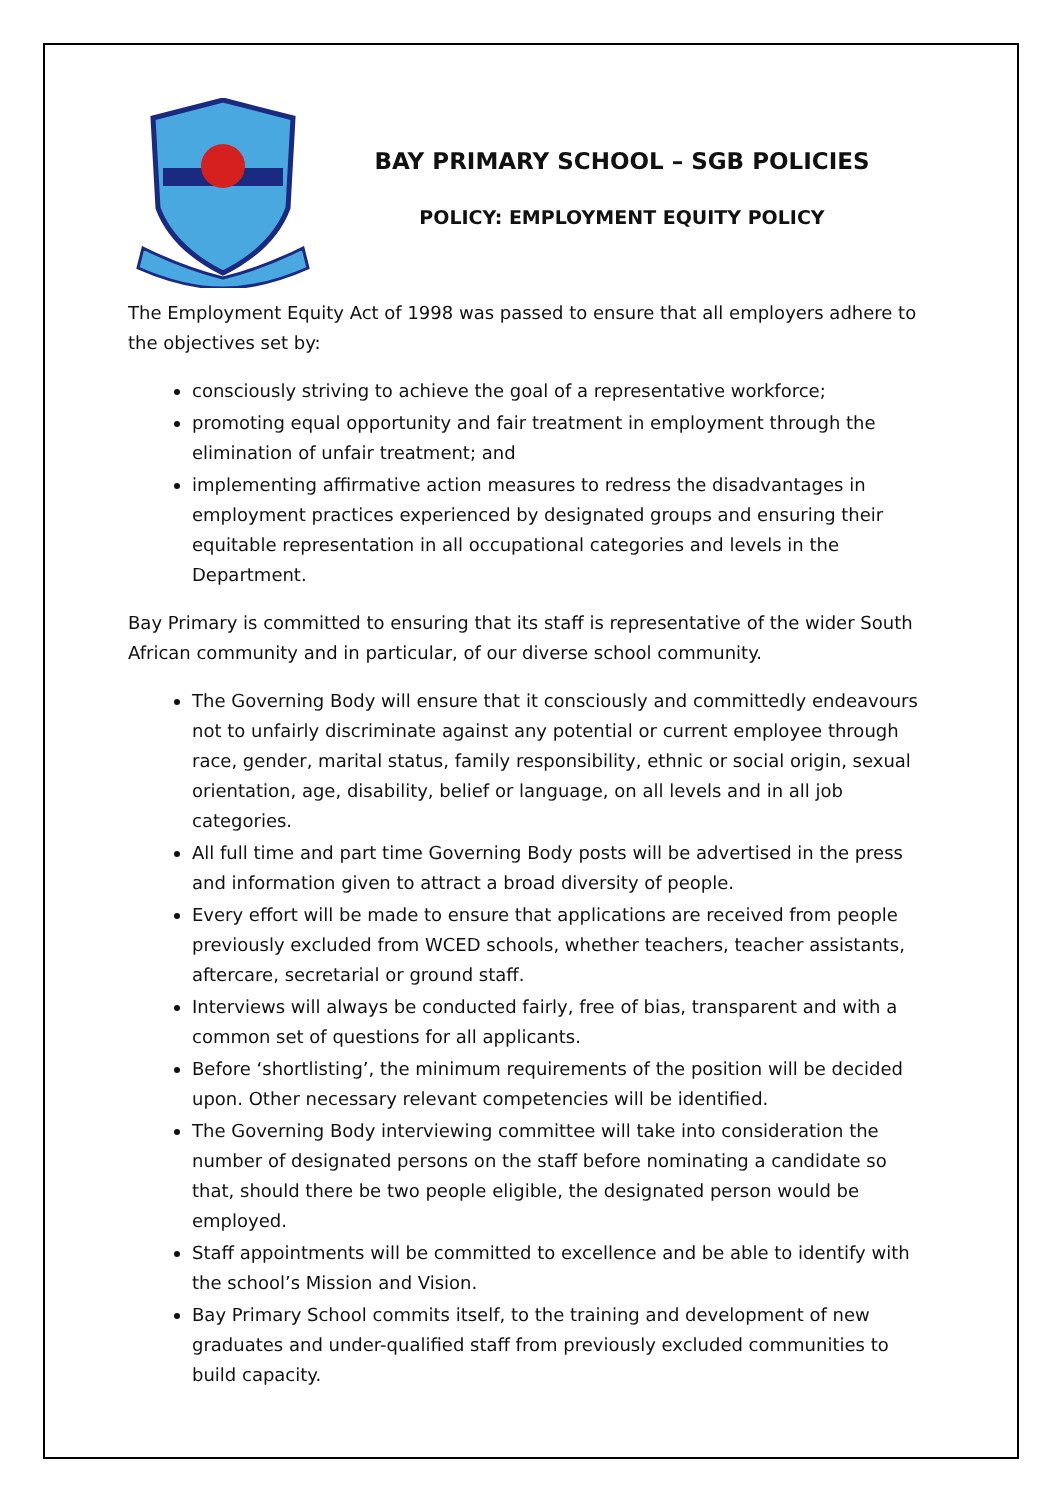BAY PRIMARY SCHOOL – SGB POLICIES
POLICY: EMPLOYMENT EQUITY POLICY
The Employment Equity Act of 1998 was passed to ensure that all employers adhere to the objectives set by:
consciously striving to achieve the goal of a representative workforce;
promoting equal opportunity and fair treatment in employment through the elimination of unfair treatment; and
implementing affirmative action measures to redress the disadvantages in employment practices experienced by designated groups and ensuring their equitable representation in all occupational categories and levels in the Department.
Bay Primary is committed to ensuring that its staff is representative of the wider South African community and in particular, of our diverse school community.
The Governing Body will ensure that it consciously and committedly endeavours not to unfairly discriminate against any potential or current employee through race, gender, marital status, family responsibility, ethnic or social origin, sexual orientation, age, disability, belief or language, on all levels and in all job categories.
All full time and part time Governing Body posts will be advertised in the press and information given to attract a broad diversity of people.
Every effort will be made to ensure that applications are received from people previously excluded from WCED schools, whether teachers, teacher assistants, aftercare, secretarial or ground staff.
Interviews will always be conducted fairly, free of bias, transparent and with a common set of questions for all applicants.
Before ‘shortlisting’, the minimum requirements of the position will be decided upon. Other necessary relevant competencies will be identified.
The Governing Body interviewing committee will take into consideration the number of designated persons on the staff before nominating a candidate so that, should there be two people eligible, the designated person would be employed.
Staff appointments will be committed to excellence and be able to identify with the school’s Mission and Vision.
Bay Primary School commits itself, to the training and development of new graduates and under-qualified staff from previously excluded communities to build capacity.